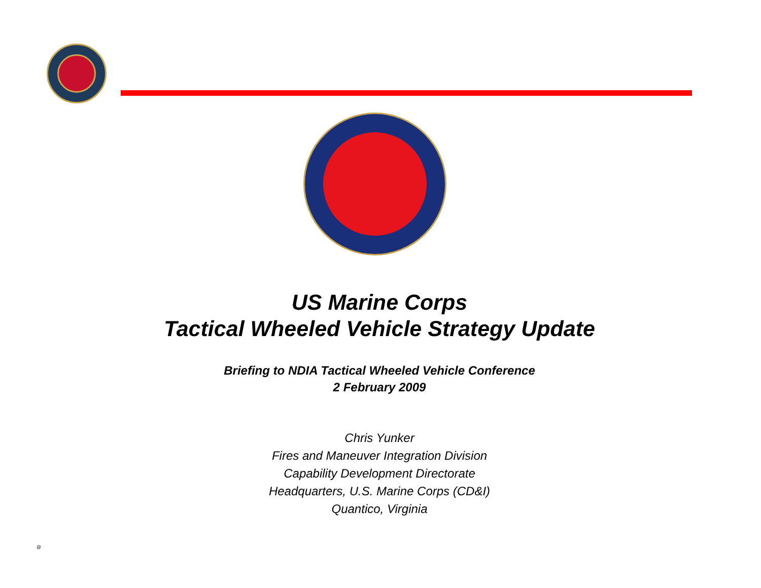US Marine Corps
Tactical Wheeled Vehicle Strategy Update
Briefing to NDIA Tactical Wheeled Vehicle Conference
2 February 2009
Chris Yunker
Fires and Maneuver Integration Division
Capability Development Directorate
Headquarters, U.S. Marine Corps (CD&I)
Quantico, Virginia
@